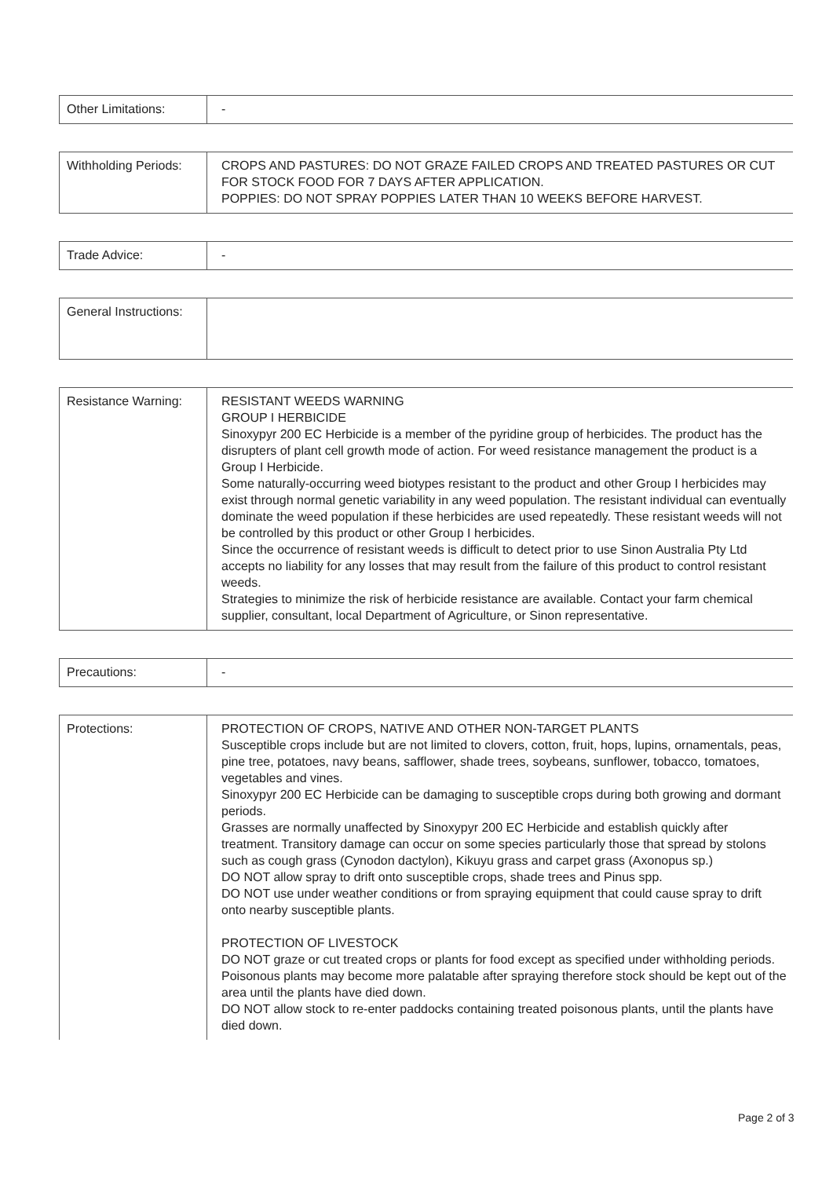| Other Limitations: | - |
| Withholding Periods: | CROPS AND PASTURES: DO NOT GRAZE FAILED CROPS AND TREATED PASTURES OR CUT FOR STOCK FOOD FOR 7 DAYS AFTER APPLICATION. POPPIES: DO NOT SPRAY POPPIES LATER THAN 10 WEEKS BEFORE HARVEST. |
| Trade Advice: | - |
| General Instructions: | |
| Resistance Warning: | RESISTANT WEEDS WARNING GROUP I HERBICIDE Sinoxypyr 200 EC Herbicide is a member of the pyridine group of herbicides. The product has the disrupters of plant cell growth mode of action. For weed resistance management the product is a Group I Herbicide. Some naturally-occurring weed biotypes resistant to the product and other Group I herbicides may exist through normal genetic variability in any weed population. The resistant individual can eventually dominate the weed population if these herbicides are used repeatedly. These resistant weeds will not be controlled by this product or other Group I herbicides. Since the occurrence of resistant weeds is difficult to detect prior to use Sinon Australia Pty Ltd accepts no liability for any losses that may result from the failure of this product to control resistant weeds. Strategies to minimize the risk of herbicide resistance are available. Contact your farm chemical supplier, consultant, local Department of Agriculture, or Sinon representative. |
| Precautions: | - |
| Protections: | PROTECTION OF CROPS, NATIVE AND OTHER NON-TARGET PLANTS Susceptible crops include but are not limited to clovers, cotton, fruit, hops, lupins, ornamentals, peas, pine tree, potatoes, navy beans, safflower, shade trees, soybeans, sunflower, tobacco, tomatoes, vegetables and vines. Sinoxypyr 200 EC Herbicide can be damaging to susceptible crops during both growing and dormant periods. Grasses are normally unaffected by Sinoxypyr 200 EC Herbicide and establish quickly after treatment. Transitory damage can occur on some species particularly those that spread by stolons such as cough grass (Cynodon dactylon), Kikuyu grass and carpet grass (Axonopus sp.) DO NOT allow spray to drift onto susceptible crops, shade trees and Pinus spp. DO NOT use under weather conditions or from spraying equipment that could cause spray to drift onto nearby susceptible plants. PROTECTION OF LIVESTOCK DO NOT graze or cut treated crops or plants for food except as specified under withholding periods. Poisonous plants may become more palatable after spraying therefore stock should be kept out of the area until the plants have died down. DO NOT allow stock to re-enter paddocks containing treated poisonous plants, until the plants have died down. |
Page 2 of 3